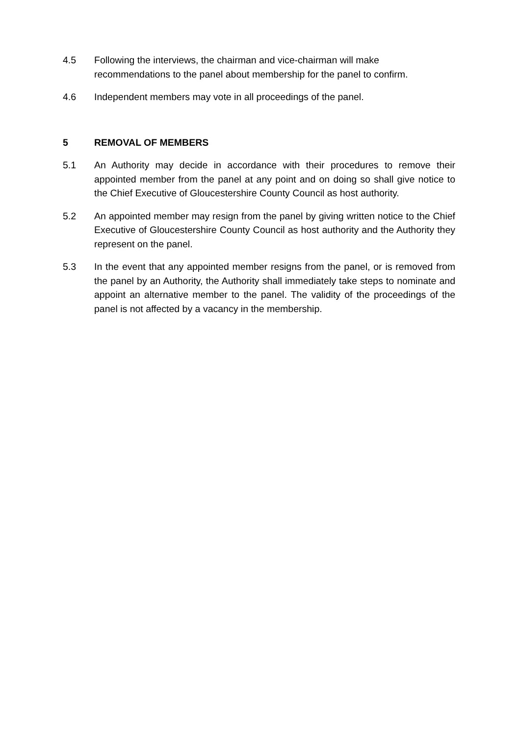4.5 Following the interviews, the chairman and vice-chairman will make recommendations to the panel about membership for the panel to confirm.
4.6 Independent members may vote in all proceedings of the panel.
5 REMOVAL OF MEMBERS
5.1 An Authority may decide in accordance with their procedures to remove their appointed member from the panel at any point and on doing so shall give notice to the Chief Executive of Gloucestershire County Council as host authority.
5.2 An appointed member may resign from the panel by giving written notice to the Chief Executive of Gloucestershire County Council as host authority and the Authority they represent on the panel.
5.3 In the event that any appointed member resigns from the panel, or is removed from the panel by an Authority, the Authority shall immediately take steps to nominate and appoint an alternative member to the panel. The validity of the proceedings of the panel is not affected by a vacancy in the membership.